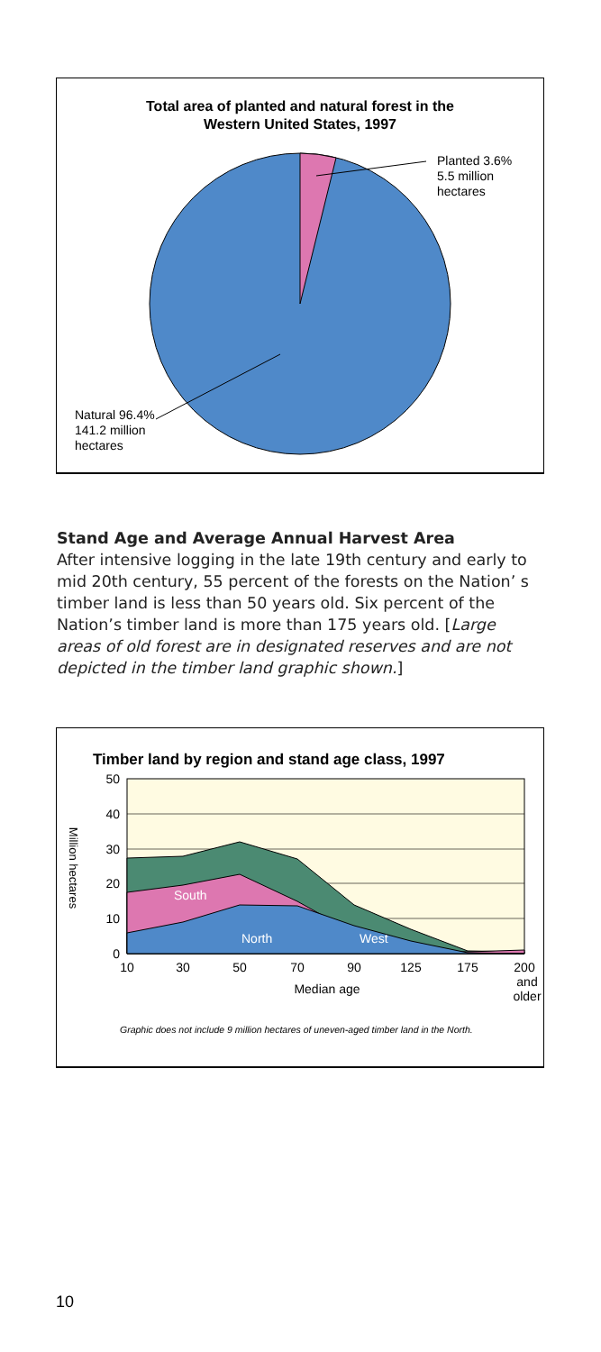Total area of planted and natural forest in the
Western United States, 1997
Planted 3.6%
5.5 million
hectares
Natural 96.4%
141.2 million
hectares
Stand Age and Average Annual Harvest Area
After intensive logging in the late 19th century and early to mid 20th century, 55 percent of the forests on the Nation’ s timber land is less than 50 years old. Six percent of the Nation’s timber land is more than 175 years old. [Large areas of old forest are in designated reserves and are not depicted in the timber land graphic shown.]
Timber land by region and stand age class, 1997
50
40
30
20
10
0
10
30
50
70
90
125
175
200
and
older
Median age
Million hectares
South
West
North
Graphic does not include 9 million hectares of uneven-aged timber land in the North.
10